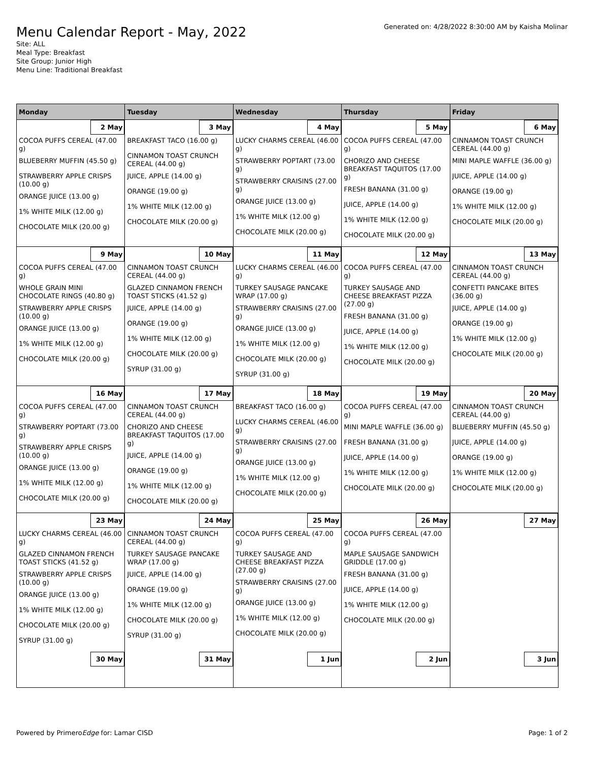Menu Calendar Report - May, 2022
Generated on: 4/28/2022 8:30:00 AM by Kaisha Molinar
Site: ALL
Meal Type: Breakfast
Site Group: Junior High
Menu Line: Traditional Breakfast
| Monday | Tuesday | Wednesday | Thursday | Friday |
| --- | --- | --- | --- | --- |
| 2 May COCOA PUFFS CEREAL (47.00 g) BLUEBERRY MUFFIN (45.50 g) STRAWBERRY APPLE CRISPS (10.00 g) ORANGE JUICE (13.00 g) 1% WHITE MILK (12.00 g) CHOCOLATE MILK (20.00 g) | 3 May BREAKFAST TACO (16.00 g) CINNAMON TOAST CRUNCH CEREAL (44.00 g) JUICE, APPLE (14.00 g) ORANGE (19.00 g) 1% WHITE MILK (12.00 g) CHOCOLATE MILK (20.00 g) | 4 May LUCKY CHARMS CEREAL (46.00 g) STRAWBERRY POPTART (73.00 g) STRAWBERRY CRAISINS (27.00 g) ORANGE JUICE (13.00 g) 1% WHITE MILK (12.00 g) CHOCOLATE MILK (20.00 g) | 5 May COCOA PUFFS CEREAL (47.00 g) CHORIZO AND CHEESE BREAKFAST TAQUITOS (17.00 g) FRESH BANANA (31.00 g) JUICE, APPLE (14.00 g) 1% WHITE MILK (12.00 g) CHOCOLATE MILK (20.00 g) | 6 May CINNAMON TOAST CRUNCH CEREAL (44.00 g) MINI MAPLE WAFFLE (36.00 g) JUICE, APPLE (14.00 g) ORANGE (19.00 g) 1% WHITE MILK (12.00 g) CHOCOLATE MILK (20.00 g) |
| 9 May COCOA PUFFS CEREAL (47.00 g) WHOLE GRAIN MINI CHOCOLATE RINGS (40.80 g) STRAWBERRY APPLE CRISPS (10.00 g) ORANGE JUICE (13.00 g) 1% WHITE MILK (12.00 g) CHOCOLATE MILK (20.00 g) | 10 May CINNAMON TOAST CRUNCH CEREAL (44.00 g) GLAZED CINNAMON FRENCH TOAST STICKS (41.52 g) JUICE, APPLE (14.00 g) ORANGE (19.00 g) 1% WHITE MILK (12.00 g) CHOCOLATE MILK (20.00 g) SYRUP (31.00 g) | 11 May LUCKY CHARMS CEREAL (46.00 g) TURKEY SAUSAGE PANCAKE WRAP (17.00 g) STRAWBERRY CRAISINS (27.00 g) ORANGE JUICE (13.00 g) 1% WHITE MILK (12.00 g) CHOCOLATE MILK (20.00 g) SYRUP (31.00 g) | 12 May COCOA PUFFS CEREAL (47.00 g) TURKEY SAUSAGE AND CHEESE BREAKFAST PIZZA (27.00 g) FRESH BANANA (31.00 g) JUICE, APPLE (14.00 g) 1% WHITE MILK (12.00 g) CHOCOLATE MILK (20.00 g) | 13 May CINNAMON TOAST CRUNCH CEREAL (44.00 g) CONFETTI PANCAKE BITES (36.00 g) JUICE, APPLE (14.00 g) ORANGE (19.00 g) 1% WHITE MILK (12.00 g) CHOCOLATE MILK (20.00 g) |
| 16 May COCOA PUFFS CEREAL (47.00 g) STRAWBERRY POPTART (73.00 g) STRAWBERRY APPLE CRISPS (10.00 g) ORANGE JUICE (13.00 g) 1% WHITE MILK (12.00 g) CHOCOLATE MILK (20.00 g) | 17 May CINNAMON TOAST CRUNCH CEREAL (44.00 g) CHORIZO AND CHEESE BREAKFAST TAQUITOS (17.00 g) JUICE, APPLE (14.00 g) ORANGE (19.00 g) 1% WHITE MILK (12.00 g) CHOCOLATE MILK (20.00 g) | 18 May BREAKFAST TACO (16.00 g) LUCKY CHARMS CEREAL (46.00 g) STRAWBERRY CRAISINS (27.00 g) ORANGE JUICE (13.00 g) 1% WHITE MILK (12.00 g) CHOCOLATE MILK (20.00 g) | 19 May COCOA PUFFS CEREAL (47.00 g) MINI MAPLE WAFFLE (36.00 g) FRESH BANANA (31.00 g) JUICE, APPLE (14.00 g) 1% WHITE MILK (12.00 g) CHOCOLATE MILK (20.00 g) | 20 May CINNAMON TOAST CRUNCH CEREAL (44.00 g) BLUEBERRY MUFFIN (45.50 g) JUICE, APPLE (14.00 g) ORANGE (19.00 g) 1% WHITE MILK (12.00 g) CHOCOLATE MILK (20.00 g) |
| 23 May LUCKY CHARMS CEREAL (46.00 g) GLAZED CINNAMON FRENCH TOAST STICKS (41.52 g) STRAWBERRY APPLE CRISPS (10.00 g) ORANGE JUICE (13.00 g) 1% WHITE MILK (12.00 g) CHOCOLATE MILK (20.00 g) SYRUP (31.00 g) | 24 May CINNAMON TOAST CRUNCH CEREAL (44.00 g) TURKEY SAUSAGE PANCAKE WRAP (17.00 g) JUICE, APPLE (14.00 g) ORANGE (19.00 g) 1% WHITE MILK (12.00 g) CHOCOLATE MILK (20.00 g) SYRUP (31.00 g) | 25 May COCOA PUFFS CEREAL (47.00 g) TURKEY SAUSAGE AND CHEESE BREAKFAST PIZZA (27.00 g) STRAWBERRY CRAISINS (27.00 g) ORANGE JUICE (13.00 g) 1% WHITE MILK (12.00 g) CHOCOLATE MILK (20.00 g) | 26 May COCOA PUFFS CEREAL (47.00 g) MAPLE SAUSAGE SANDWICH GRIDDLE (17.00 g) FRESH BANANA (31.00 g) JUICE, APPLE (14.00 g) 1% WHITE MILK (12.00 g) CHOCOLATE MILK (20.00 g) | 27 May |
| 30 May | 31 May | 1 Jun | 2 Jun | 3 Jun |
Powered by PrimeroEdge for: Lamar CISD Page: 1 of 2